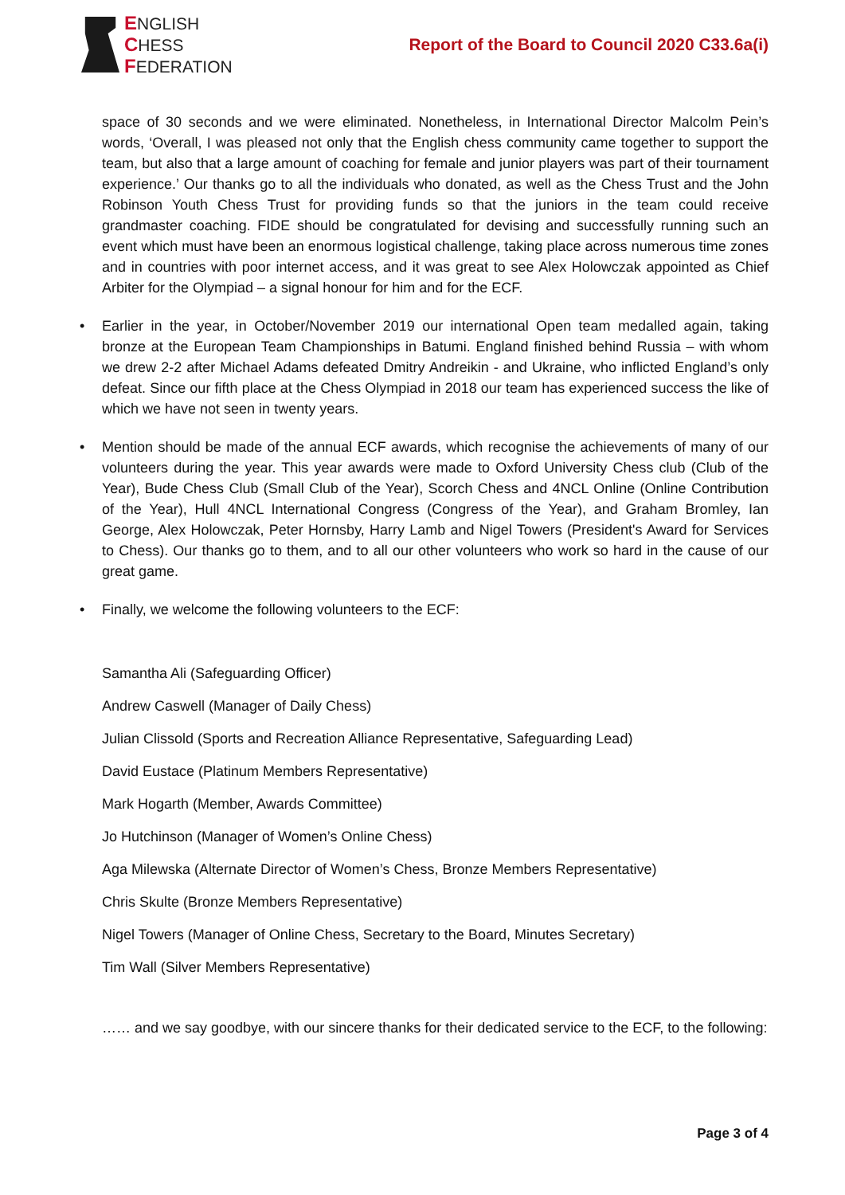ENGLISH
CHESS
FEDERATION
Report of the Board to Council 2020 C33.6a(i)
space of 30 seconds and we were eliminated. Nonetheless, in International Director Malcolm Pein’s words, ‘Overall, I was pleased not only that the English chess community came together to support the team, but also that a large amount of coaching for female and junior players was part of their tournament experience.’ Our thanks go to all the individuals who donated, as well as the Chess Trust and the John Robinson Youth Chess Trust for providing funds so that the juniors in the team could receive grandmaster coaching. FIDE should be congratulated for devising and successfully running such an event which must have been an enormous logistical challenge, taking place across numerous time zones and in countries with poor internet access, and it was great to see Alex Holowczak appointed as Chief Arbiter for the Olympiad – a signal honour for him and for the ECF.
• Earlier in the year, in October/November 2019 our international Open team medalled again, taking bronze at the European Team Championships in Batumi. England finished behind Russia – with whom we drew 2-2 after Michael Adams defeated Dmitry Andreikin - and Ukraine, who inflicted England’s only defeat. Since our fifth place at the Chess Olympiad in 2018 our team has experienced success the like of which we have not seen in twenty years.
• Mention should be made of the annual ECF awards, which recognise the achievements of many of our volunteers during the year. This year awards were made to Oxford University Chess club (Club of the Year), Bude Chess Club (Small Club of the Year), Scorch Chess and 4NCL Online (Online Contribution of the Year), Hull 4NCL International Congress (Congress of the Year), and Graham Bromley, Ian George, Alex Holowczak, Peter Hornsby, Harry Lamb and Nigel Towers (President's Award for Services to Chess). Our thanks go to them, and to all our other volunteers who work so hard in the cause of our great game.
• Finally, we welcome the following volunteers to the ECF:
Samantha Ali (Safeguarding Officer)
Andrew Caswell (Manager of Daily Chess)
Julian Clissold (Sports and Recreation Alliance Representative, Safeguarding Lead)
David Eustace (Platinum Members Representative)
Mark Hogarth (Member, Awards Committee)
Jo Hutchinson (Manager of Women’s Online Chess)
Aga Milewska (Alternate Director of Women’s Chess, Bronze Members Representative)
Chris Skulte (Bronze Members Representative)
Nigel Towers (Manager of Online Chess, Secretary to the Board, Minutes Secretary)
Tim Wall (Silver Members Representative)
…… and we say goodbye, with our sincere thanks for their dedicated service to the ECF, to the following:
Page 3 of 4